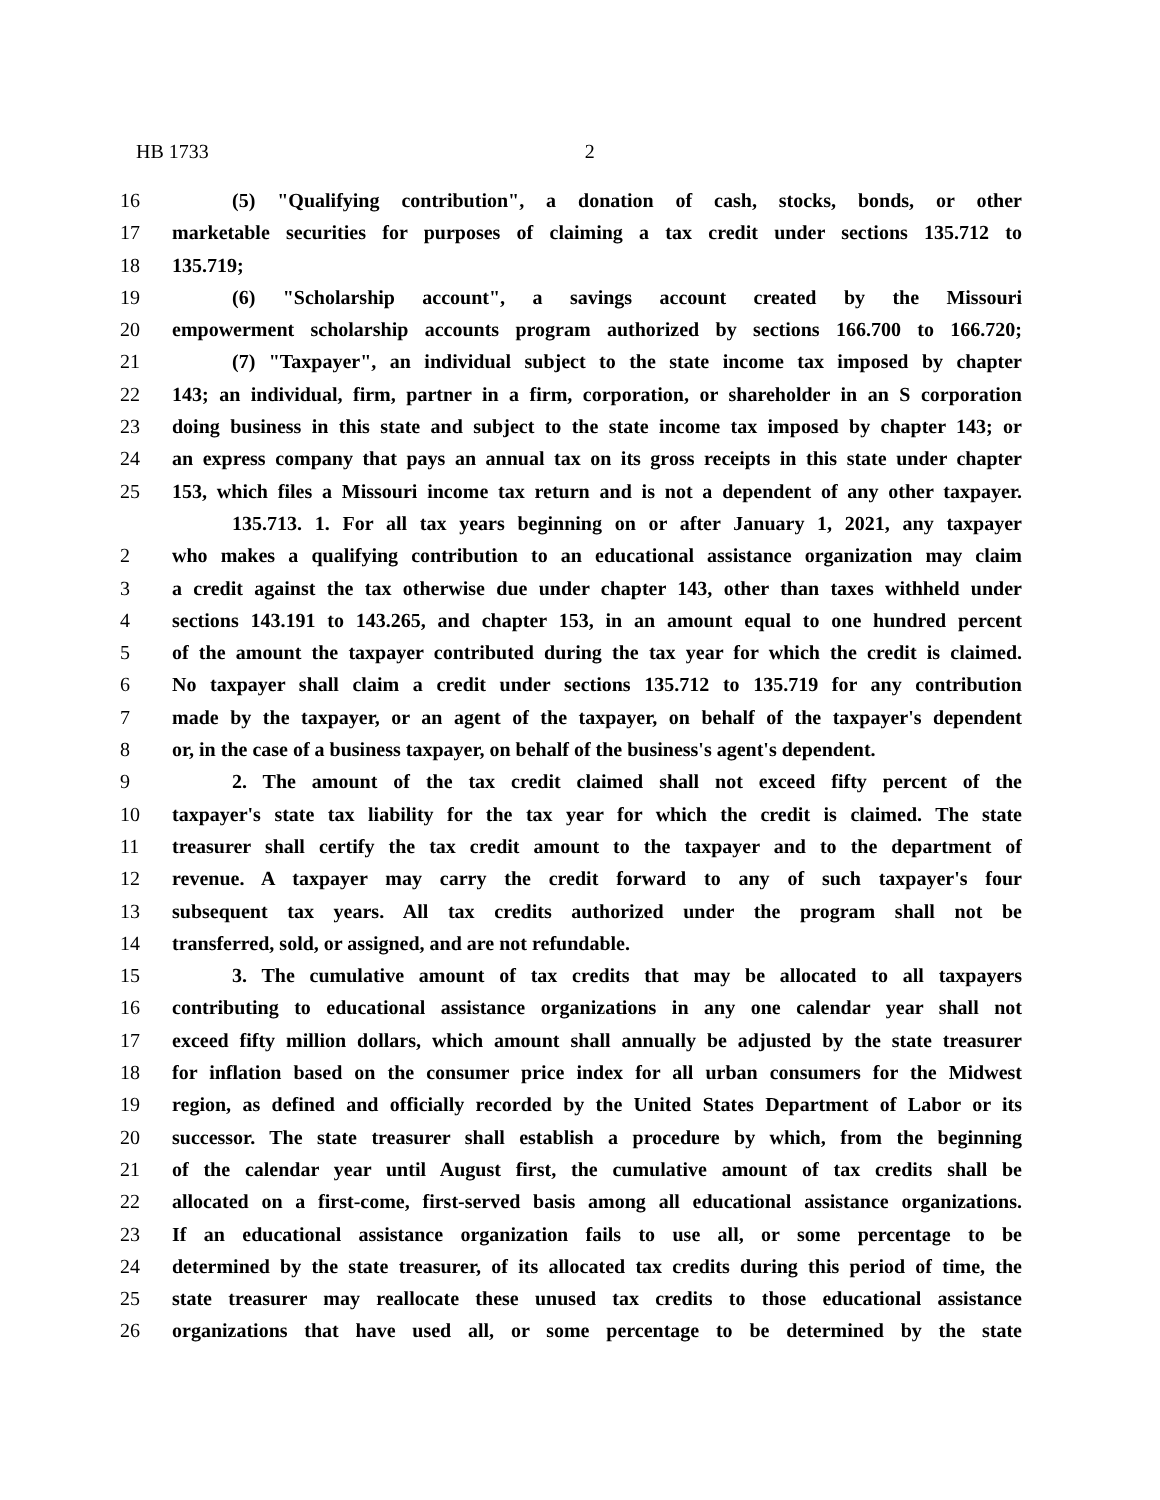HB 1733 2
16 (5) "Qualifying contribution", a donation of cash, stocks, bonds, or other
17 marketable securities for purposes of claiming a tax credit under sections 135.712 to
18 135.719;
19 (6) "Scholarship account", a savings account created by the Missouri
20 empowerment scholarship accounts program authorized by sections 166.700 to 166.720;
21 (7) "Taxpayer", an individual subject to the state income tax imposed by chapter
22 143; an individual, firm, partner in a firm, corporation, or shareholder in an S corporation
23 doing business in this state and subject to the state income tax imposed by chapter 143; or
24 an express company that pays an annual tax on its gross receipts in this state under chapter
25 153, which files a Missouri income tax return and is not a dependent of any other taxpayer.
135.713. 1. For all tax years beginning on or after January 1, 2021, any taxpayer
2 who makes a qualifying contribution to an educational assistance organization may claim
3 a credit against the tax otherwise due under chapter 143, other than taxes withheld under
4 sections 143.191 to 143.265, and chapter 153, in an amount equal to one hundred percent
5 of the amount the taxpayer contributed during the tax year for which the credit is claimed.
6 No taxpayer shall claim a credit under sections 135.712 to 135.719 for any contribution
7 made by the taxpayer, or an agent of the taxpayer, on behalf of the taxpayer's dependent
8 or, in the case of a business taxpayer, on behalf of the business's agent's dependent.
9 2. The amount of the tax credit claimed shall not exceed fifty percent of the
10 taxpayer's state tax liability for the tax year for which the credit is claimed. The state
11 treasurer shall certify the tax credit amount to the taxpayer and to the department of
12 revenue. A taxpayer may carry the credit forward to any of such taxpayer's four
13 subsequent tax years. All tax credits authorized under the program shall not be
14 transferred, sold, or assigned, and are not refundable.
15 3. The cumulative amount of tax credits that may be allocated to all taxpayers
16 contributing to educational assistance organizations in any one calendar year shall not
17 exceed fifty million dollars, which amount shall annually be adjusted by the state treasurer
18 for inflation based on the consumer price index for all urban consumers for the Midwest
19 region, as defined and officially recorded by the United States Department of Labor or its
20 successor. The state treasurer shall establish a procedure by which, from the beginning
21 of the calendar year until August first, the cumulative amount of tax credits shall be
22 allocated on a first-come, first-served basis among all educational assistance organizations.
23 If an educational assistance organization fails to use all, or some percentage to be
24 determined by the state treasurer, of its allocated tax credits during this period of time, the
25 state treasurer may reallocate these unused tax credits to those educational assistance
26 organizations that have used all, or some percentage to be determined by the state